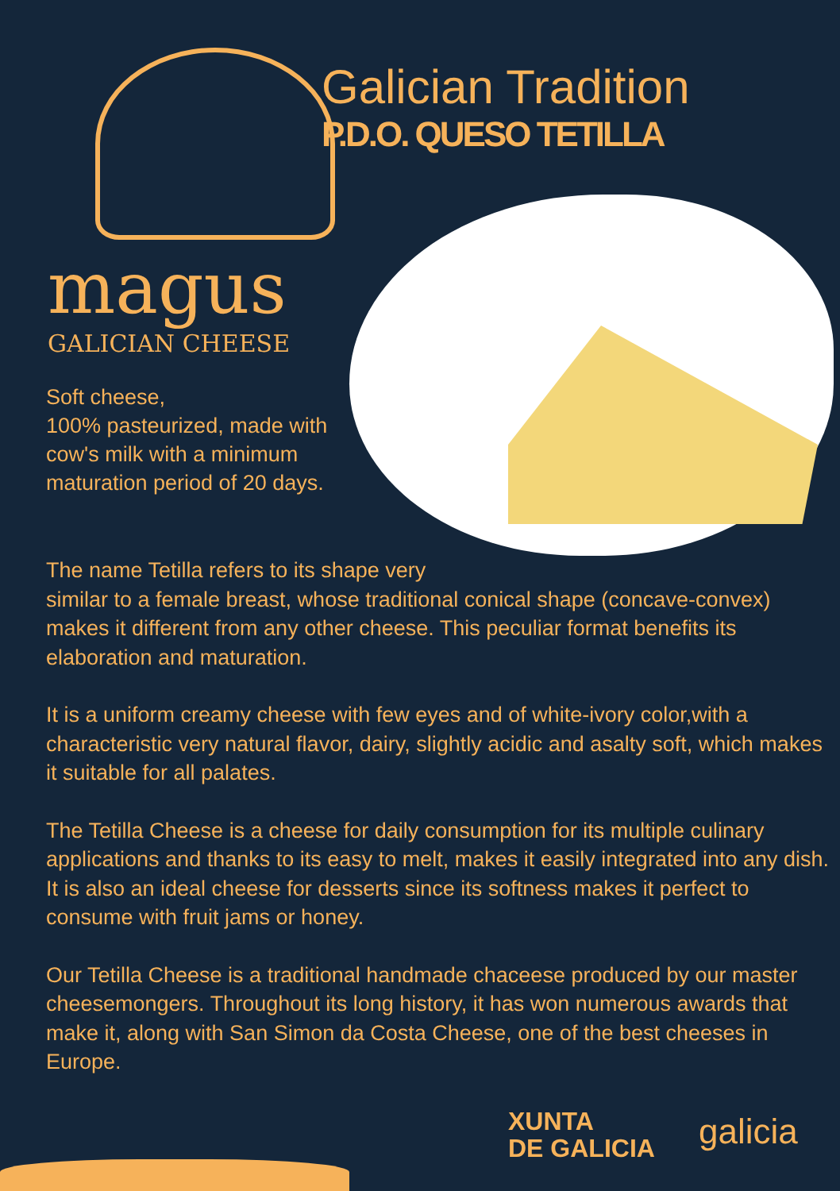Galician Tradition
P.D.O. QUESO TETILLA
magus
GALICIAN CHEESE
Soft cheese,
100% pasteurized, made with cow's milk with a minimum maturation period of 20 days.
The name Tetilla refers to its shape very
similar to a female breast, whose traditional conical shape (concave-convex) makes it different from any other cheese. This peculiar format benefits its elaboration and maturation.
It is a uniform creamy cheese with few eyes and of white-ivory color,with a characteristic very natural flavor, dairy, slightly acidic and asalty soft, which makes it suitable for all palates.
The Tetilla Cheese is a cheese for daily consumption for its multiple culinary applications and thanks to its easy to melt, makes it easily integrated into any dish. It is also an ideal cheese for desserts since its softness makes it perfect to consume with fruit jams or honey.
Our Tetilla Cheese is a traditional handmade chaceese produced by our master cheesemongers. Throughout its long history, it has won numerous awards that make it, along with San Simon da Costa Cheese, one of the best cheeses in Europe.
XUNTA
DE GALICIA
galicia